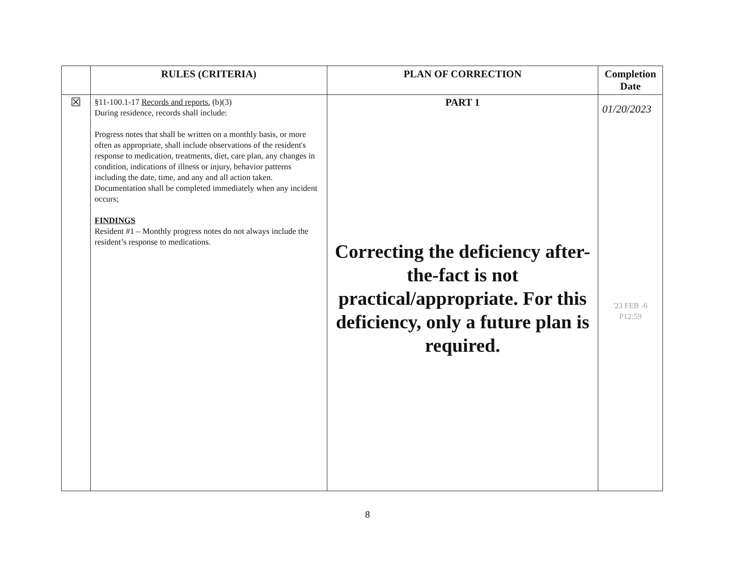| | RULES (CRITERIA) | PLAN OF CORRECTION | Completion Date |
| --- | --- | --- | --- |
| ☒ | §11-100.1-17 Records and reports. (b)(3) During residence, records shall include: Progress notes that shall be written on a monthly basis, or more often as appropriate, shall include observations of the resident's response to medication, treatments, diet, care plan, any changes in condition, indications of illness or injury, behavior patterns including the date, time, and any and all action taken. Documentation shall be completed immediately when any incident occurs; FINDINGS Resident #1 – Monthly progress notes do not always include the resident’s response to medications. | PART 1 Correcting the deficiency after-the-fact is not practical/appropriate. For this deficiency, only a future plan is required. | 01/20/2023 '23 FEB -6 P12:59 |
8